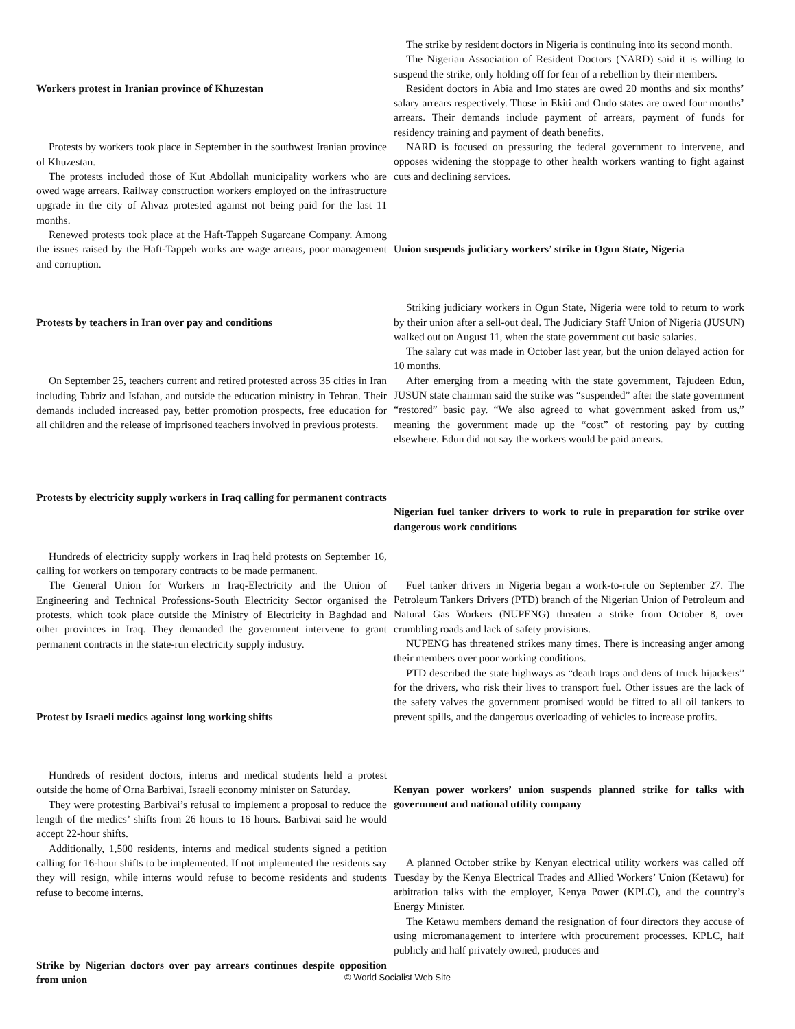Workers protest in Iranian province of Khuzestan
Protests by workers took place in September in the southwest Iranian province of Khuzestan.
The protests included those of Kut Abdollah municipality workers who are owed wage arrears. Railway construction workers employed on the infrastructure upgrade in the city of Ahvaz protested against not being paid for the last 11 months.
Renewed protests took place at the Haft-Tappeh Sugarcane Company. Among the issues raised by the Haft-Tappeh works are wage arrears, poor management and corruption.
Protests by teachers in Iran over pay and conditions
On September 25, teachers current and retired protested across 35 cities in Iran including Tabriz and Isfahan, and outside the education ministry in Tehran. Their demands included increased pay, better promotion prospects, free education for all children and the release of imprisoned teachers involved in previous protests.
Protests by electricity supply workers in Iraq calling for permanent contracts
Hundreds of electricity supply workers in Iraq held protests on September 16, calling for workers on temporary contracts to be made permanent.
The General Union for Workers in Iraq-Electricity and the Union of Engineering and Technical Professions-South Electricity Sector organised the protests, which took place outside the Ministry of Electricity in Baghdad and other provinces in Iraq. They demanded the government intervene to grant permanent contracts in the state-run electricity supply industry.
Protest by Israeli medics against long working shifts
Hundreds of resident doctors, interns and medical students held a protest outside the home of Orna Barbivai, Israeli economy minister on Saturday.
They were protesting Barbivai’s refusal to implement a proposal to reduce the length of the medics’ shifts from 26 hours to 16 hours. Barbivai said he would accept 22-hour shifts.
Additionally, 1,500 residents, interns and medical students signed a petition calling for 16-hour shifts to be implemented. If not implemented the residents say they will resign, while interns would refuse to become residents and students refuse to become interns.
Strike by Nigerian doctors over pay arrears continues despite opposition from union
The strike by resident doctors in Nigeria is continuing into its second month.
The Nigerian Association of Resident Doctors (NARD) said it is willing to suspend the strike, only holding off for fear of a rebellion by their members.
Resident doctors in Abia and Imo states are owed 20 months and six months’ salary arrears respectively. Those in Ekiti and Ondo states are owed four months’ arrears. Their demands include payment of arrears, payment of funds for residency training and payment of death benefits.
NARD is focused on pressuring the federal government to intervene, and opposes widening the stoppage to other health workers wanting to fight against cuts and declining services.
Union suspends judiciary workers’ strike in Ogun State, Nigeria
Striking judiciary workers in Ogun State, Nigeria were told to return to work by their union after a sell-out deal. The Judiciary Staff Union of Nigeria (JUSUN) walked out on August 11, when the state government cut basic salaries.
The salary cut was made in October last year, but the union delayed action for 10 months.
After emerging from a meeting with the state government, Tajudeen Edun, JUSUN state chairman said the strike was “suspended” after the state government “restored” basic pay. “We also agreed to what government asked from us,” meaning the government made up the “cost” of restoring pay by cutting elsewhere. Edun did not say the workers would be paid arrears.
Nigerian fuel tanker drivers to work to rule in preparation for strike over dangerous work conditions
Fuel tanker drivers in Nigeria began a work-to-rule on September 27. The Petroleum Tankers Drivers (PTD) branch of the Nigerian Union of Petroleum and Natural Gas Workers (NUPENG) threaten a strike from October 8, over crumbling roads and lack of safety provisions.
NUPENG has threatened strikes many times. There is increasing anger among their members over poor working conditions.
PTD described the state highways as “death traps and dens of truck hijackers” for the drivers, who risk their lives to transport fuel. Other issues are the lack of the safety valves the government promised would be fitted to all oil tankers to prevent spills, and the dangerous overloading of vehicles to increase profits.
Kenyan power workers’ union suspends planned strike for talks with government and national utility company
A planned October strike by Kenyan electrical utility workers was called off Tuesday by the Kenya Electrical Trades and Allied Workers’ Union (Ketawu) for arbitration talks with the employer, Kenya Power (KPLC), and the country’s Energy Minister.
The Ketawu members demand the resignation of four directors they accuse of using micromanagement to interfere with procurement processes. KPLC, half publicly and half privately owned, produces and
© World Socialist Web Site